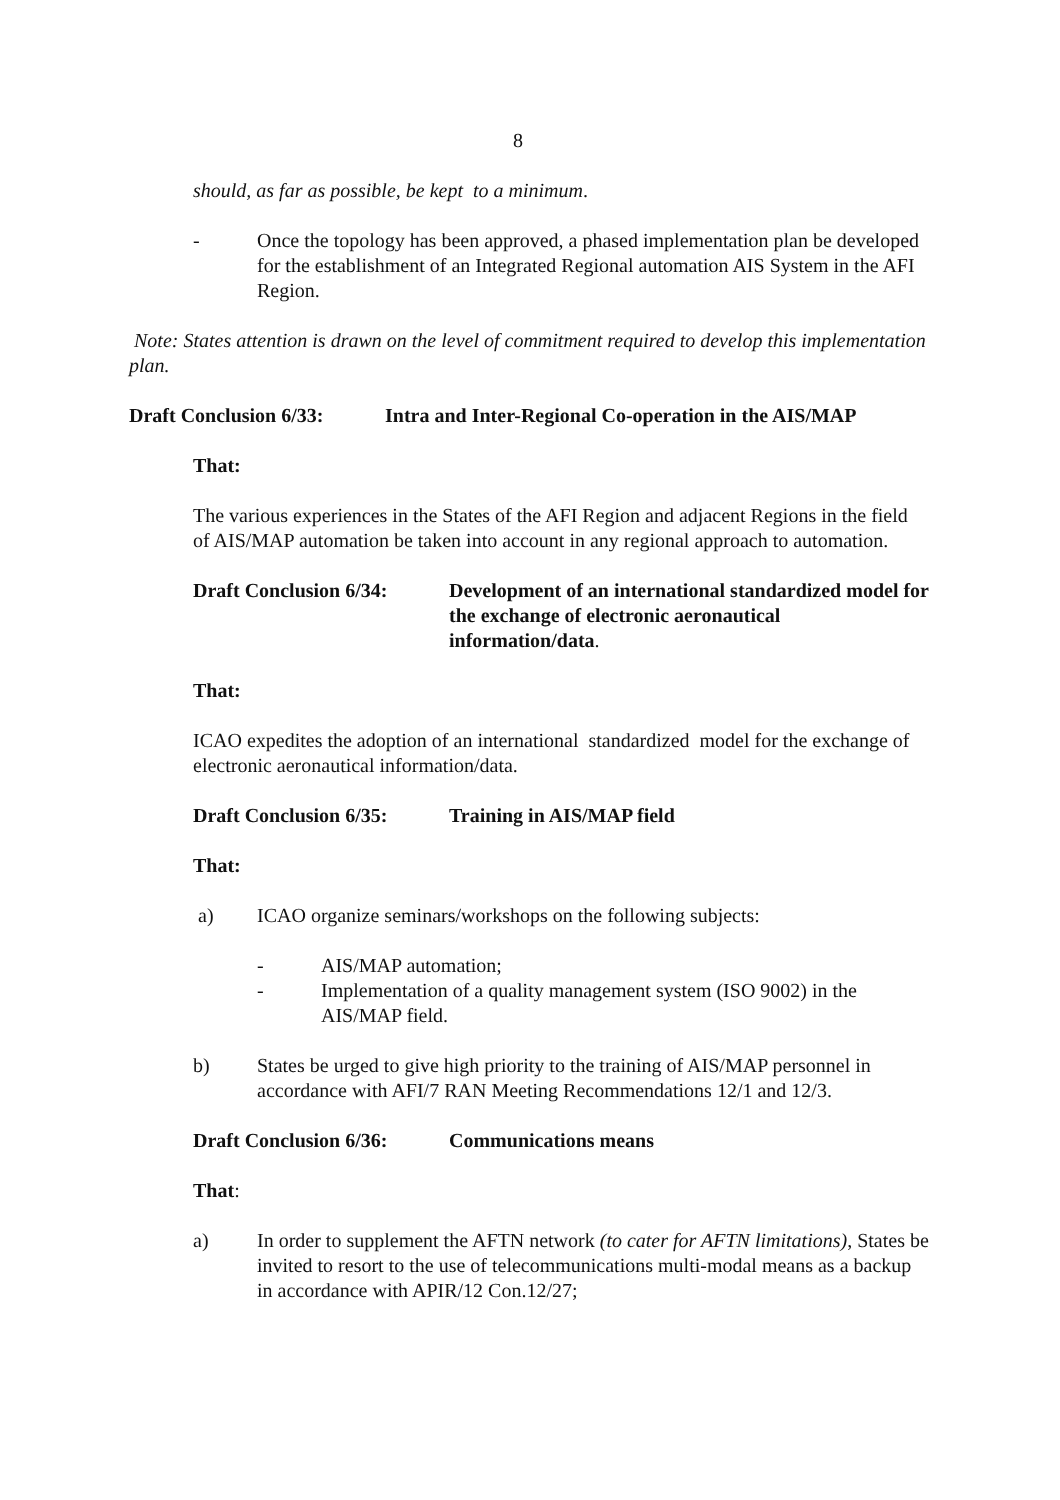8
should, as far as possible, be kept to a minimum.
- Once the topology has been approved, a phased implementation plan be developed for the establishment of an Integrated Regional automation AIS System in the AFI Region.
Note: States attention is drawn on the level of commitment required to develop this implementation plan.
Draft Conclusion 6/33: Intra and Inter-Regional Co-operation in the AIS/MAP
That:
The various experiences in the States of the AFI Region and adjacent Regions in the field of AIS/MAP automation be taken into account in any regional approach to automation.
Draft Conclusion 6/34:
Development of an international standardized model for the exchange of electronic aeronautical information/data.
That:
ICAO expedites the adoption of an international standardized model for the exchange of electronic aeronautical information/data.
Draft Conclusion 6/35: Training in AIS/MAP field
That:
a) ICAO organize seminars/workshops on the following subjects:
- AIS/MAP automation;
- Implementation of a quality management system (ISO 9002) in the AIS/MAP field.
b) States be urged to give high priority to the training of AIS/MAP personnel in accordance with AFI/7 RAN Meeting Recommendations 12/1 and 12/3.
Draft Conclusion 6/36: Communications means
That:
a) In order to supplement the AFTN network (to cater for AFTN limitations), States be invited to resort to the use of telecommunications multi-modal means as a backup in accordance with APIR/12 Con.12/27;